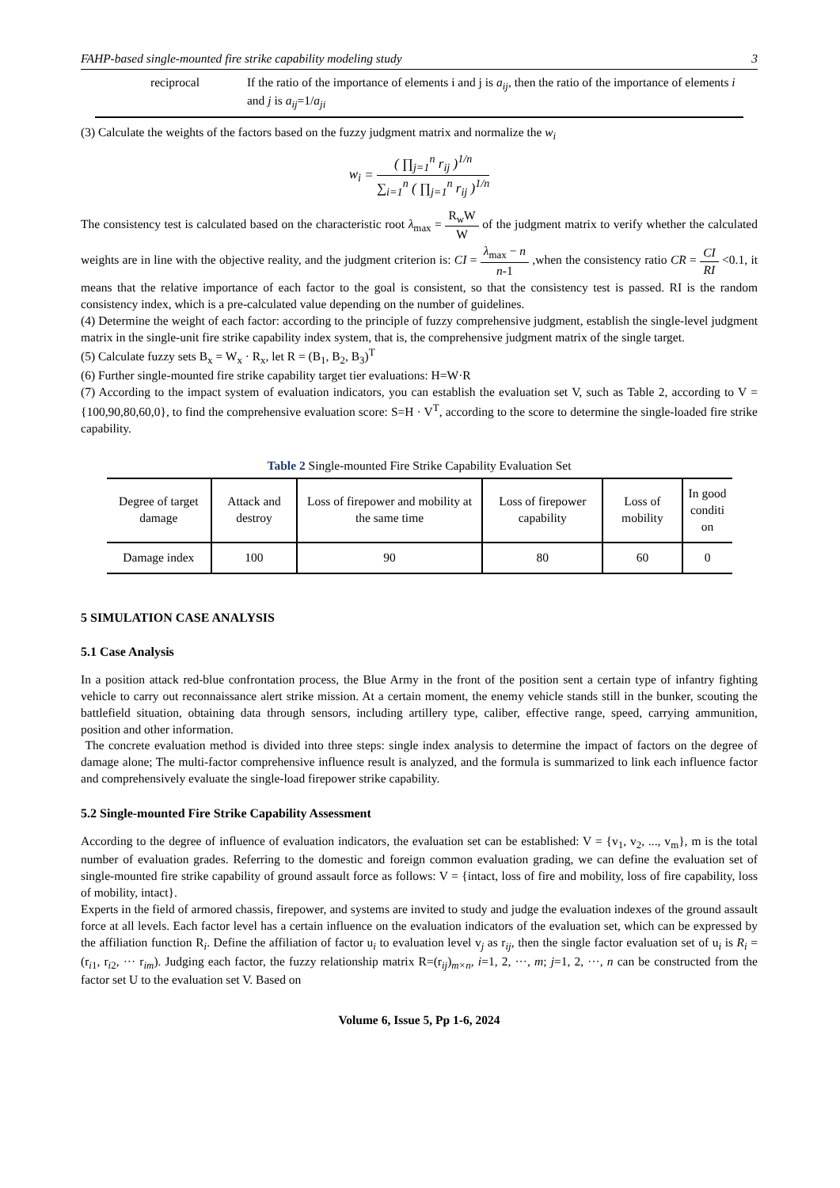FAHP-based single-mounted fire strike capability modeling study 3
reciprocal If the ratio of the importance of elements i and j is a<sub>ij</sub>, then the ratio of the importance of elements i and j is a<sub>ij</sub>=1/a<sub>ji</sub>
(3) Calculate the weights of the factors based on the fuzzy judgment matrix and normalize the w<sub>i</sub>
w<sub>i</sub> = ( ∏<sub>j=1</sub><sup>n</sup> r<sub>ij</sub> )<sup>1/n</sup> ∑<sub>i=1</sub><sup>n</sup> ( ∏<sub>j=1</sub><sup>n</sup> r<sub>ij</sub> )<sup>1/n</sup>
The consistency test is calculated based on the characteristic root λ<sub>max</sub> = R<sub>w</sub>W W of the judgment matrix to verify whether the calculated weights are in line with the objective reality, and the judgment criterion is: CI = λ<sub>max</sub> − n n-1 ,when the consistency ratio CR = CI RI <0.1, it means that the relative importance of each factor to the goal is consistent, so that the consistency test is passed. RI is the random consistency index, which is a pre-calculated value depending on the number of guidelines.
(4) Determine the weight of each factor: according to the principle of fuzzy comprehensive judgment, establish the single-level judgment matrix in the single-unit fire strike capability index system, that is, the comprehensive judgment matrix of the single target.
(5) Calculate fuzzy sets B<sub>x</sub> = W<sub>x</sub> · R<sub>x</sub>, let R = (B<sub>1</sub>, B<sub>2</sub>, B<sub>3</sub>)<sup>T</sup>
(6) Further single-mounted fire strike capability target tier evaluations: H=W·R
(7) According to the impact system of evaluation indicators, you can establish the evaluation set V, such as Table 2, according to V = {100,90,80,60,0}, to find the comprehensive evaluation score: S=H · V<sup>T</sup>, according to the score to determine the single-loaded fire strike capability.
Table 2 Single-mounted Fire Strike Capability Evaluation Set
| Degree of target damage | Attack and destroy | Loss of firepower and mobility at the same time | Loss of firepower capability | Loss of mobility | In good conditi on |
| Damage index | 100 | 90 | 80 | 60 | 0 |
5 SIMULATION CASE ANALYSIS
5.1 Case Analysis
In a position attack red-blue confrontation process, the Blue Army in the front of the position sent a certain type of infantry fighting vehicle to carry out reconnaissance alert strike mission. At a certain moment, the enemy vehicle stands still in the bunker, scouting the battlefield situation, obtaining data through sensors, including artillery type, caliber, effective range, speed, carrying ammunition, position and other information.
The concrete evaluation method is divided into three steps: single index analysis to determine the impact of factors on the degree of damage alone; The multi-factor comprehensive influence result is analyzed, and the formula is summarized to link each influence factor and comprehensively evaluate the single-load firepower strike capability.
5.2 Single-mounted Fire Strike Capability Assessment
According to the degree of influence of evaluation indicators, the evaluation set can be established: V = {v<sub>1</sub>, v<sub>2</sub>, ..., v<sub>m</sub>}, m is the total number of evaluation grades. Referring to the domestic and foreign common evaluation grading, we can define the evaluation set of single-mounted fire strike capability of ground assault force as follows: V = {intact, loss of fire and mobility, loss of fire capability, loss of mobility, intact}.
Experts in the field of armored chassis, firepower, and systems are invited to study and judge the evaluation indexes of the ground assault force at all levels. Each factor level has a certain influence on the evaluation indicators of the evaluation set, which can be expressed by the affiliation function R<sub>i</sub>. Define the affiliation of factor u<sub>i</sub> to evaluation level v<sub>j</sub> as r<sub>ij</sub>, then the single factor evaluation set of u<sub>i</sub> is R<sub>i</sub> =(r<sub>i1</sub>, r<sub>i2</sub>, ··· r<sub>im</sub>). Judging each factor, the fuzzy relationship matrix R=(r<sub>ij</sub>)<sub>m×n</sub>, i=1, 2, ···, m; j=1, 2, ···, n can be constructed from the factor set U to the evaluation set V. Based on
Volume 6, Issue 5, Pp 1-6, 2024